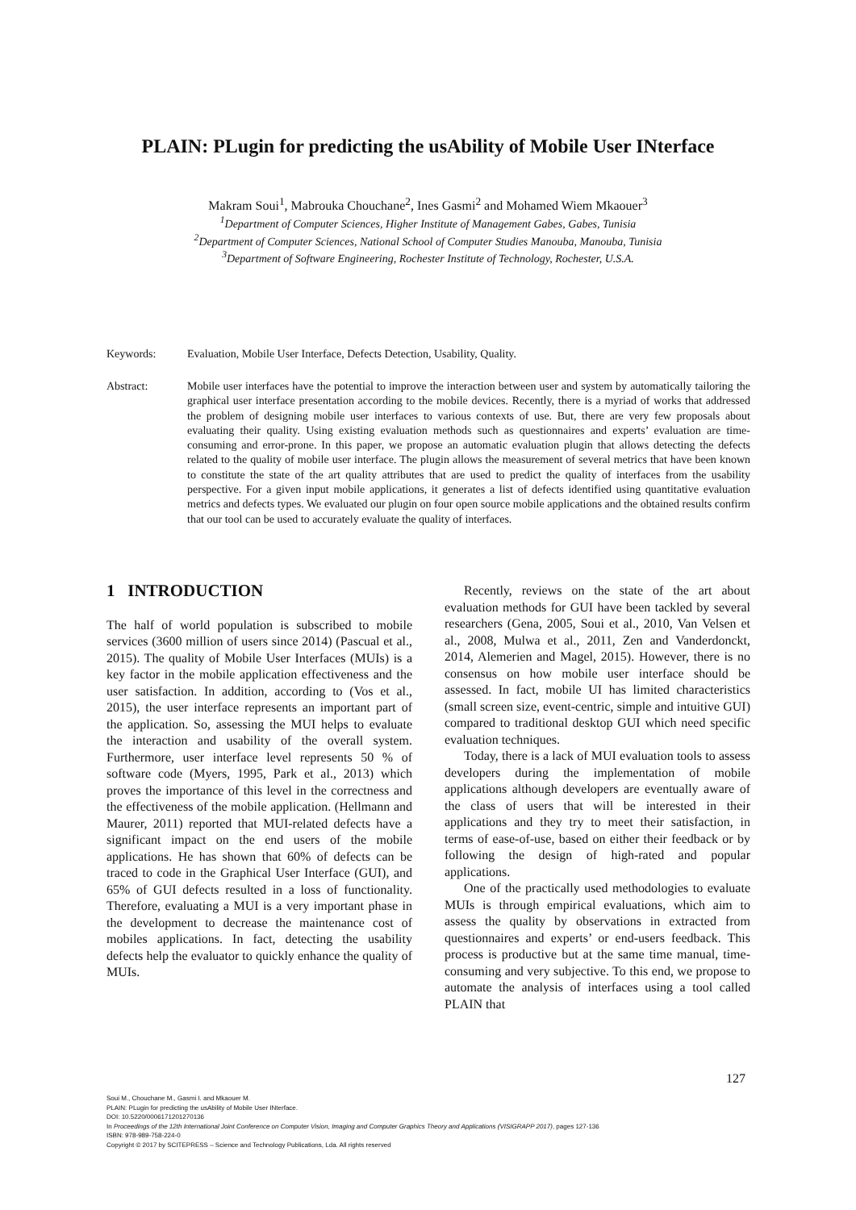PLAIN: PLugin for predicting the usAbility of Mobile User INterface
Makram Soui<sup>1</sup>, Mabrouka Chouchane<sup>2</sup>, Ines Gasmi<sup>2</sup> and Mohamed Wiem Mkaouer<sup>3</sup>
<sup>1</sup> Department of Computer Sciences, Higher Institute of Management Gabes, Gabes, Tunisia
<sup>2</sup> Department of Computer Sciences, National School of Computer Studies Manouba, Manouba, Tunisia
<sup>3</sup> Department of Software Engineering, Rochester Institute of Technology, Rochester, U.S.A.
Keywords: Evaluation, Mobile User Interface, Defects Detection, Usability, Quality.
Abstract: Mobile user interfaces have the potential to improve the interaction between user and system by automatically tailoring the graphical user interface presentation according to the mobile devices. Recently, there is a myriad of works that addressed the problem of designing mobile user interfaces to various contexts of use. But, there are very few proposals about evaluating their quality. Using existing evaluation methods such as questionnaires and experts’ evaluation are time-consuming and error-prone. In this paper, we propose an automatic evaluation plugin that allows detecting the defects related to the quality of mobile user interface. The plugin allows the measurement of several metrics that have been known to constitute the state of the art quality attributes that are used to predict the quality of interfaces from the usability perspective. For a given input mobile applications, it generates a list of defects identified using quantitative evaluation metrics and defects types. We evaluated our plugin on four open source mobile applications and the obtained results confirm that our tool can be used to accurately evaluate the quality of interfaces.
1 INTRODUCTION
The half of world population is subscribed to mobile services (3600 million of users since 2014) (Pascual et al., 2015). The quality of Mobile User Interfaces (MUIs) is a key factor in the mobile application effectiveness and the user satisfaction. In addition, according to (Vos et al., 2015), the user interface represents an important part of the application. So, assessing the MUI helps to evaluate the interaction and usability of the overall system. Furthermore, user interface level represents 50 % of software code (Myers, 1995, Park et al., 2013) which proves the importance of this level in the correctness and the effectiveness of the mobile application. (Hellmann and Maurer, 2011) reported that MUI-related defects have a significant impact on the end users of the mobile applications. He has shown that 60% of defects can be traced to code in the Graphical User Interface (GUI), and 65% of GUI defects resulted in a loss of functionality. Therefore, evaluating a MUI is a very important phase in the development to decrease the maintenance cost of mobiles applications. In fact, detecting the usability defects help the evaluator to quickly enhance the quality of MUIs.
Recently, reviews on the state of the art about evaluation methods for GUI have been tackled by several researchers (Gena, 2005, Soui et al., 2010, Van Velsen et al., 2008, Mulwa et al., 2011, Zen and Vanderdonckt, 2014, Alemerien and Magel, 2015). However, there is no consensus on how mobile user interface should be assessed. In fact, mobile UI has limited characteristics (small screen size, event-centric, simple and intuitive GUI) compared to traditional desktop GUI which need specific evaluation techniques.
Today, there is a lack of MUI evaluation tools to assess developers during the implementation of mobile applications although developers are eventually aware of the class of users that will be interested in their applications and they try to meet their satisfaction, in terms of ease-of-use, based on either their feedback or by following the design of high-rated and popular applications.
One of the practically used methodologies to evaluate MUIs is through empirical evaluations, which aim to assess the quality by observations in extracted from questionnaires and experts’ or end-users feedback. This process is productive but at the same time manual, time-consuming and very subjective. To this end, we propose to automate the analysis of interfaces using a tool called PLAIN that
127
Soui M., Chouchane M., Gasmi I. and Mkaouer M.
PLAIN: PLugin for predicting the usAbility of Mobile User INterface.
DOI: 10.5220/0006171201270136
In Proceedings of the 12th International Joint Conference on Computer Vision, Imaging and Computer Graphics Theory and Applications (VISIGRAPP 2017), pages 127-136
ISBN: 978-989-758-224-0
Copyright © 2017 by SCITEPRESS – Science and Technology Publications, Lda. All rights reserved